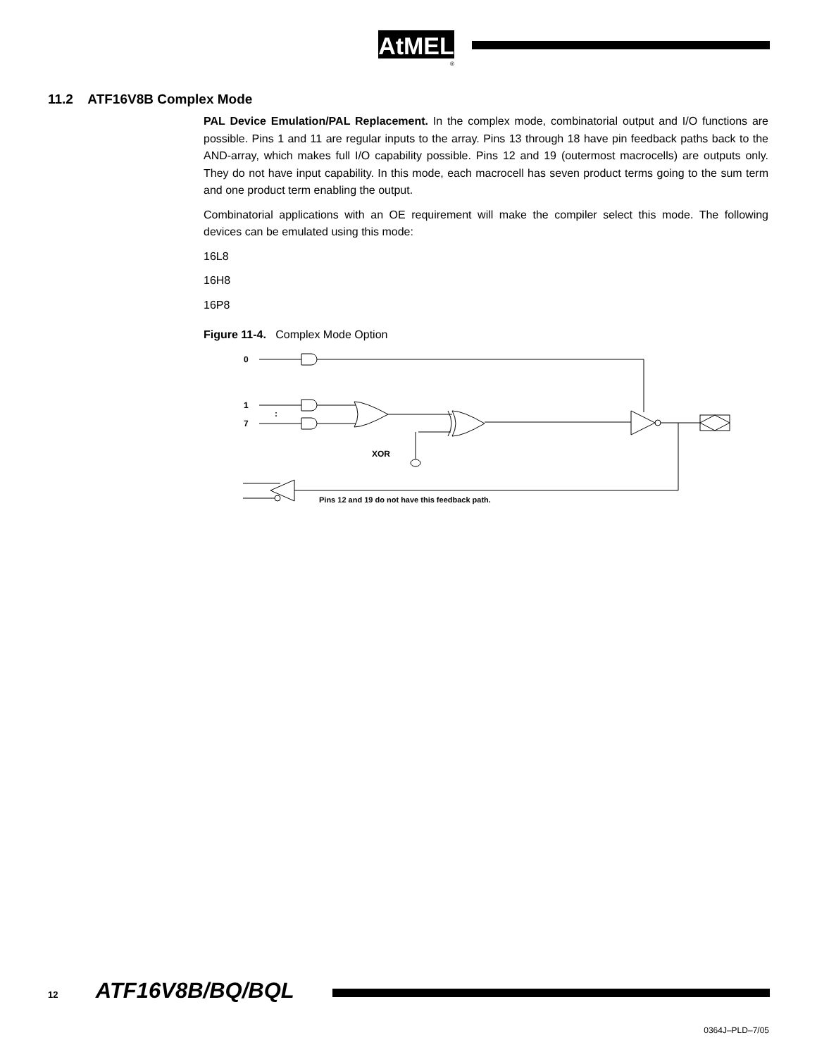AtMEL
®
11.2 ATF16V8B Complex Mode
PAL Device Emulation/PAL Replacement. In the complex mode, combinatorial output and I/O functions are possible. Pins 1 and 11 are regular inputs to the array. Pins 13 through 18 have pin feedback paths back to the AND-array, which makes full I/O capability possible. Pins 12 and 19 (outermost macrocells) are outputs only. They do not have input capability. In this mode, each macrocell has seven product terms going to the sum term and one product term enabling the output.
Combinatorial applications with an OE requirement will make the compiler select this mode. The following devices can be emulated using this mode:
16L8
16H8
16P8
Figure 11-4. Complex Mode Option
0
1
7
:
XOR
Pins 12 and 19 do not have this feedback path.
12 ATF16V8B/BQ/BQL
0364J–PLD–7/05